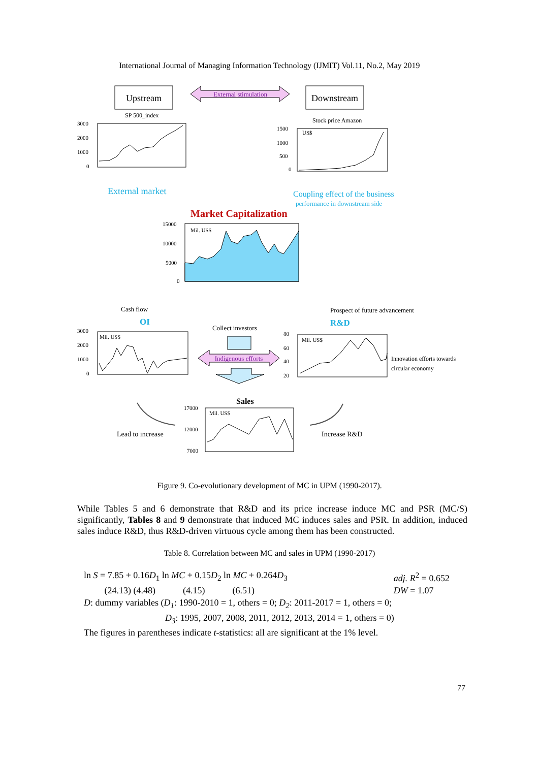International Journal of Managing Information Technology (IJMIT) Vol.11, No.2, May 2019
Upstream
Downstream
External stimulation
SP 500_index
3000
2000
1000
0
External market
Stock price Amazon
1500
1000
500
0
US$
Coupling effect of the business
performance in downstream side
Market Capitalization
15000
10000
5000
0
Mil. US$
Cash flow
Prospect of future advancement
OI
R&D
Collect investors
Indigenous efforts
3000
2000
1000
0
Mil. US$
80
60
40
20
Mil. US$
Innovation efforts towards
circular economy
Sales
17000
12000
7000
Mil. US$
Lead to increase
Increase R&D
Figure 9. Co-evolutionary development of MC in UPM (1990-2017).
While Tables 5 and 6 demonstrate that R&D and its price increase induce MC and PSR (MC/S) significantly, Tables 8 and 9 demonstrate that induced MC induces sales and PSR. In addition, induced sales induce R&D, thus R&D-driven virtuous cycle among them has been constructed.
Table 8. Correlation between MC and sales in UPM (1990-2017)
ln S = 7.85 + 0.16D<sub>1</sub> ln MC + 0.15D<sub>2</sub> ln MC + 0.264D<sub>3</sub>
(24.13) (4.48) (4.15) (6.51)
adj. R<sup>2</sup> = 0.652
DW = 1.07
D: dummy variables (D<sub>1</sub>: 1990-2010 = 1, others = 0; D<sub>2</sub>: 2011-2017 = 1, others = 0;
D<sub>3</sub>: 1995, 2007, 2008, 2011, 2012, 2013, 2014 = 1, others = 0)
The figures in parentheses indicate t-statistics: all are significant at the 1% level.
77